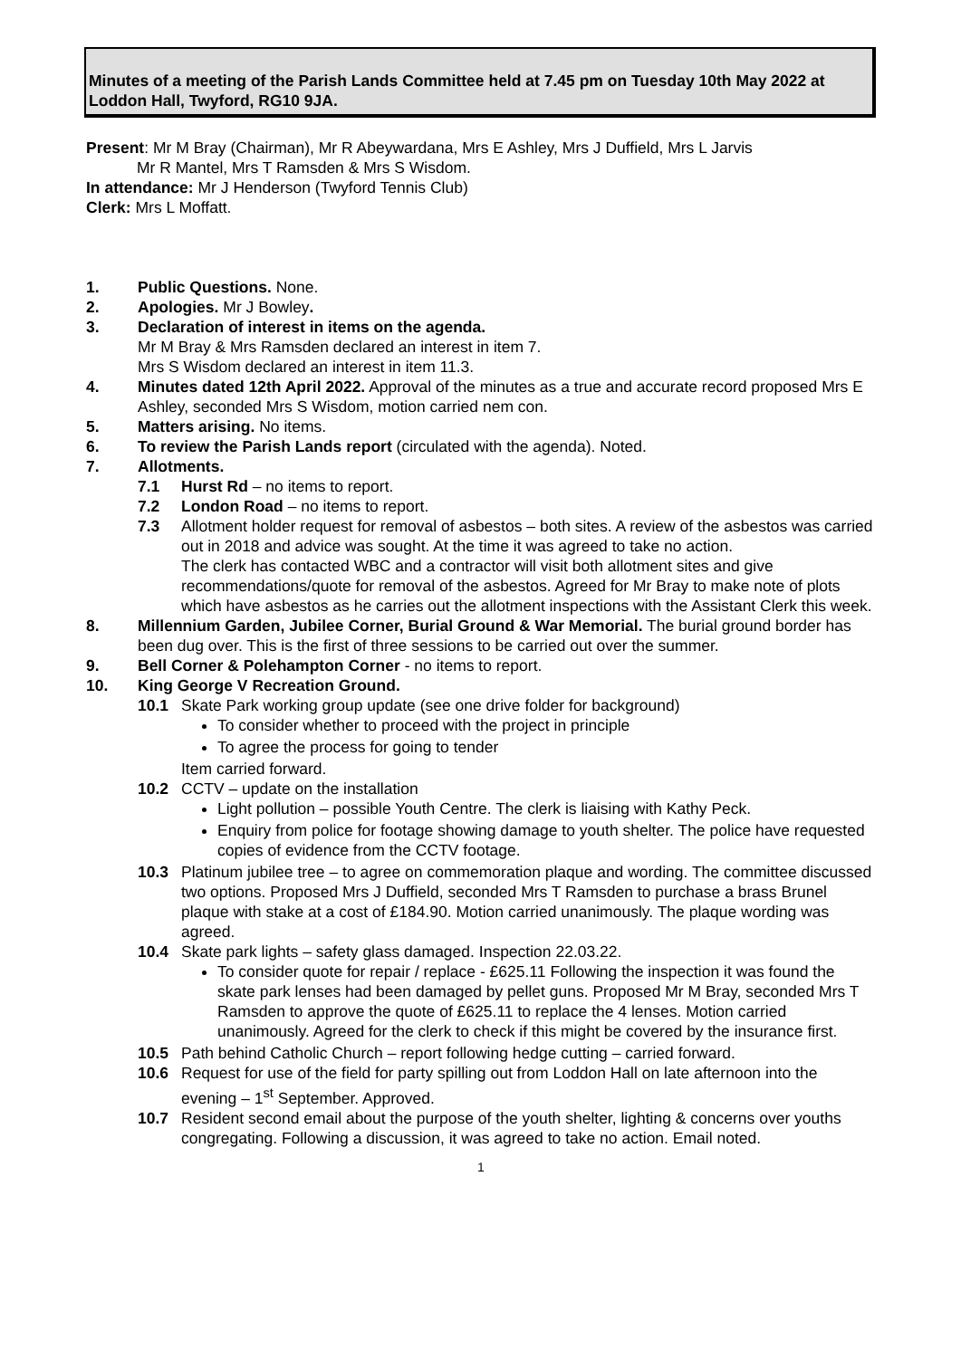Minutes of a meeting of the Parish Lands Committee held at 7.45 pm on Tuesday 10th May 2022 at Loddon Hall, Twyford, RG10 9JA.
Present: Mr M Bray (Chairman), Mr R Abeywardana, Mrs E Ashley, Mrs J Duffield, Mrs L Jarvis
Mr R Mantel, Mrs T Ramsden & Mrs S Wisdom.
In attendance: Mr J Henderson (Twyford Tennis Club)
Clerk: Mrs L Moffatt.
1. Public Questions. None.
2. Apologies. Mr J Bowley.
3. Declaration of interest in items on the agenda.
Mr M Bray & Mrs Ramsden declared an interest in item 7.
Mrs S Wisdom declared an interest in item 11.3.
4. Minutes dated 12th April 2022. Approval of the minutes as a true and accurate record proposed Mrs E Ashley, seconded Mrs S Wisdom, motion carried nem con.
5. Matters arising. No items.
6. To review the Parish Lands report (circulated with the agenda). Noted.
7. Allotments.
7.1 Hurst Rd – no items to report.
7.2 London Road – no items to report.
7.3 Allotment holder request for removal of asbestos – both sites. A review of the asbestos was carried out in 2018 and advice was sought. At the time it was agreed to take no action.
The clerk has contacted WBC and a contractor will visit both allotment sites and give recommendations/quote for removal of the asbestos. Agreed for Mr Bray to make note of plots which have asbestos as he carries out the allotment inspections with the Assistant Clerk this week.
8. Millennium Garden, Jubilee Corner, Burial Ground & War Memorial. The burial ground border has been dug over. This is the first of three sessions to be carried out over the summer.
9. Bell Corner & Polehampton Corner - no items to report.
10. King George V Recreation Ground.
10.1 Skate Park working group update (see one drive folder for background)
To consider whether to proceed with the project in principle
To agree the process for going to tender
Item carried forward.
10.2 CCTV – update on the installation
Light pollution – possible Youth Centre. The clerk is liaising with Kathy Peck.
Enquiry from police for footage showing damage to youth shelter. The police have requested copies of evidence from the CCTV footage.
10.3 Platinum jubilee tree – to agree on commemoration plaque and wording. The committee discussed two options. Proposed Mrs J Duffield, seconded Mrs T Ramsden to purchase a brass Brunel plaque with stake at a cost of £184.90. Motion carried unanimously. The plaque wording was agreed.
10.4 Skate park lights – safety glass damaged. Inspection 22.03.22.
To consider quote for repair / replace - £625.11 Following the inspection it was found the skate park lenses had been damaged by pellet guns. Proposed Mr M Bray, seconded Mrs T Ramsden to approve the quote of £625.11 to replace the 4 lenses. Motion carried unanimously. Agreed for the clerk to check if this might be covered by the insurance first.
10.5 Path behind Catholic Church – report following hedge cutting – carried forward.
10.6 Request for use of the field for party spilling out from Loddon Hall on late afternoon into the evening – 1<sup>st</sup> September. Approved.
10.7 Resident second email about the purpose of the youth shelter, lighting & concerns over youths congregating. Following a discussion, it was agreed to take no action. Email noted.
1